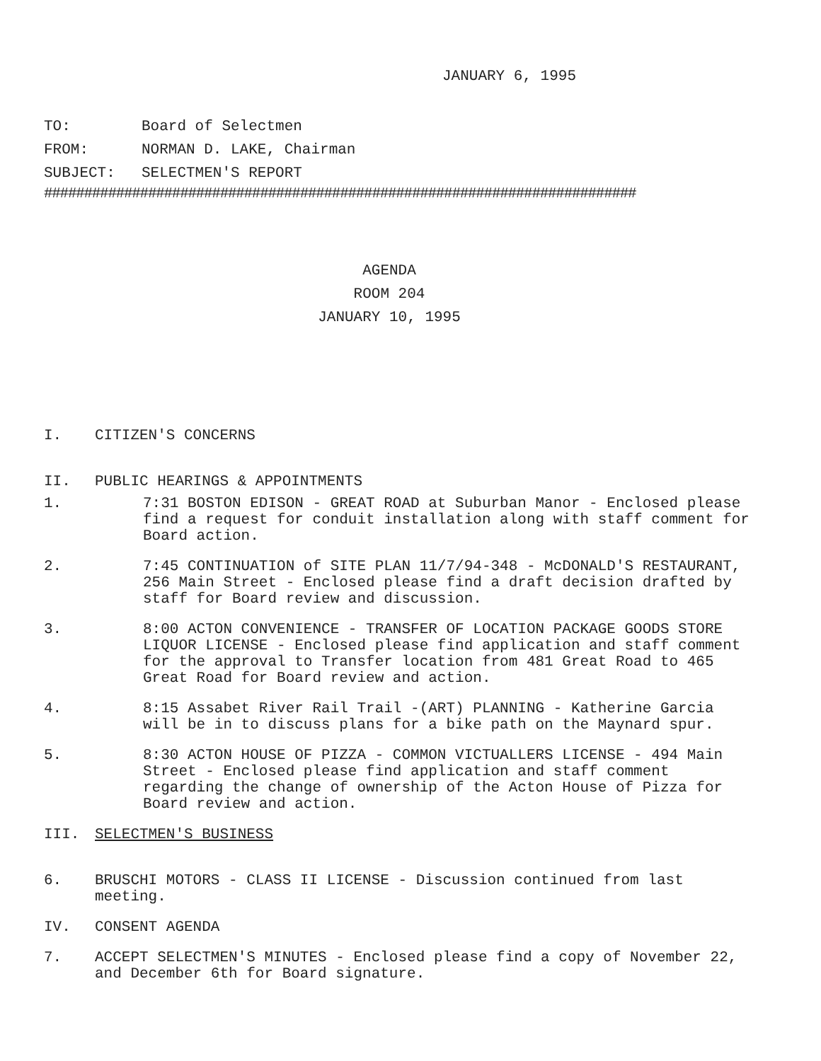JANUARY 6, 1995
TO: Board of Selectmen
FROM: NORMAN D. LAKE, Chairman
SUBJECT: SELECTMEN'S REPORT
##########################################################################
AGENDA
ROOM 204
JANUARY 10, 1995
I. CITIZEN'S CONCERNS
II. PUBLIC HEARINGS & APPOINTMENTS
1. 7:31 BOSTON EDISON - GREAT ROAD at Suburban Manor - Enclosed please find a request for conduit installation along with staff comment for Board action.
2. 7:45 CONTINUATION of SITE PLAN 11/7/94-348 - McDONALD'S RESTAURANT, 256 Main Street - Enclosed please find a draft decision drafted by staff for Board review and discussion.
3. 8:00 ACTON CONVENIENCE - TRANSFER OF LOCATION PACKAGE GOODS STORE LIQUOR LICENSE - Enclosed please find application and staff comment for the approval to Transfer location from 481 Great Road to 465 Great Road for Board review and action.
4. 8:15 Assabet River Rail Trail -(ART) PLANNING - Katherine Garcia will be in to discuss plans for a bike path on the Maynard spur.
5. 8:30 ACTON HOUSE OF PIZZA - COMMON VICTUALLERS LICENSE - 494 Main Street - Enclosed please find application and staff comment regarding the change of ownership of the Acton House of Pizza for Board review and action.
III. SELECTMEN'S BUSINESS
6. BRUSCHI MOTORS - CLASS II LICENSE - Discussion continued from last meeting.
IV. CONSENT AGENDA
7. ACCEPT SELECTMEN'S MINUTES - Enclosed please find a copy of November 22, and December 6th for Board signature.